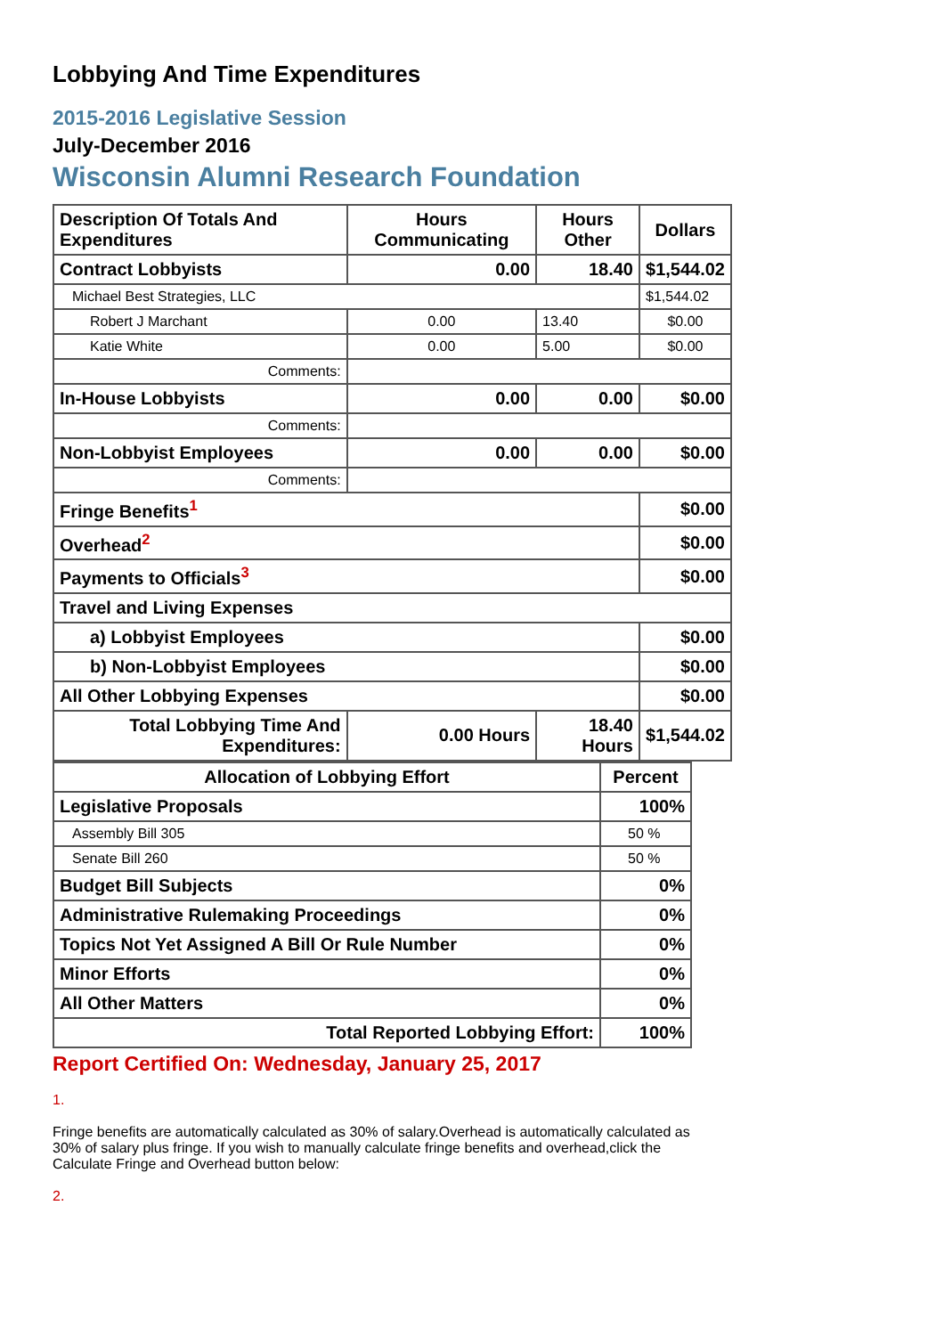Lobbying And Time Expenditures
2015-2016 Legislative Session
July-December 2016
Wisconsin Alumni Research Foundation
| Description Of Totals And Expenditures | Hours Communicating | Hours Other | Dollars |
| --- | --- | --- | --- |
| Contract Lobbyists | 0.00 | 18.40 | $1,544.02 |
| Michael Best Strategies, LLC | | | $1,544.02 |
| Robert J Marchant | 0.00 | 13.40 | $0.00 |
| Katie White | 0.00 | 5.00 | $0.00 |
| Comments: | | | |
| In-House Lobbyists | 0.00 | 0.00 | $0.00 |
| Comments: | | | |
| Non-Lobbyist Employees | 0.00 | 0.00 | $0.00 |
| Comments: | | | |
| Fringe Benefits<sup>1</sup> | | | $0.00 |
| Overhead<sup>2</sup> | | | $0.00 |
| Payments to Officials<sup>3</sup> | | | $0.00 |
| Travel and Living Expenses | | | |
| a) Lobbyist Employees | | | $0.00 |
| b) Non-Lobbyist Employees | | | $0.00 |
| All Other Lobbying Expenses | | | $0.00 |
| Total Lobbying Time And Expenditures: | 0.00 Hours | 18.40 Hours | $1,544.02 |
| Allocation of Lobbying Effort | Percent |
| --- | --- |
| Legislative Proposals | 100% |
| Assembly Bill 305 | 50 % |
| Senate Bill 260 | 50 % |
| Budget Bill Subjects | 0% |
| Administrative Rulemaking Proceedings | 0% |
| Topics Not Yet Assigned A Bill Or Rule Number | 0% |
| Minor Efforts | 0% |
| All Other Matters | 0% |
| Total Reported Lobbying Effort: | 100% |
Report Certified On: Wednesday, January 25, 2017
1.
Fringe benefits are automatically calculated as 30% of salary.Overhead is automatically calculated as 30% of salary plus fringe. If you wish to manually calculate fringe benefits and overhead,click the Calculate Fringe and Overhead button below:
2.